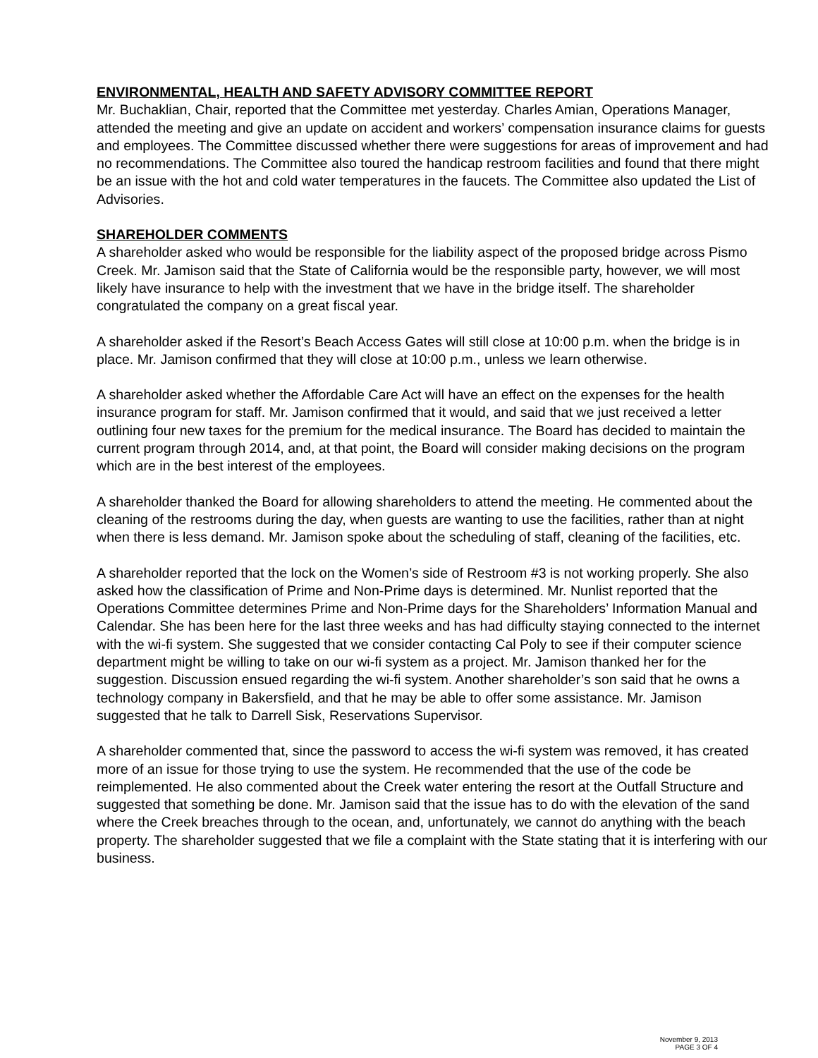ENVIRONMENTAL, HEALTH AND SAFETY ADVISORY COMMITTEE REPORT
Mr. Buchaklian, Chair, reported that the Committee met yesterday. Charles Amian, Operations Manager, attended the meeting and give an update on accident and workers’ compensation insurance claims for guests and employees. The Committee discussed whether there were suggestions for areas of improvement and had no recommendations. The Committee also toured the handicap restroom facilities and found that there might be an issue with the hot and cold water temperatures in the faucets. The Committee also updated the List of Advisories.
SHAREHOLDER COMMENTS
A shareholder asked who would be responsible for the liability aspect of the proposed bridge across Pismo Creek. Mr. Jamison said that the State of California would be the responsible party, however, we will most likely have insurance to help with the investment that we have in the bridge itself. The shareholder congratulated the company on a great fiscal year.
A shareholder asked if the Resort’s Beach Access Gates will still close at 10:00 p.m. when the bridge is in place. Mr. Jamison confirmed that they will close at 10:00 p.m., unless we learn otherwise.
A shareholder asked whether the Affordable Care Act will have an effect on the expenses for the health insurance program for staff. Mr. Jamison confirmed that it would, and said that we just received a letter outlining four new taxes for the premium for the medical insurance. The Board has decided to maintain the current program through 2014, and, at that point, the Board will consider making decisions on the program which are in the best interest of the employees.
A shareholder thanked the Board for allowing shareholders to attend the meeting. He commented about the cleaning of the restrooms during the day, when guests are wanting to use the facilities, rather than at night when there is less demand. Mr. Jamison spoke about the scheduling of staff, cleaning of the facilities, etc.
A shareholder reported that the lock on the Women’s side of Restroom #3 is not working properly. She also asked how the classification of Prime and Non-Prime days is determined. Mr. Nunlist reported that the Operations Committee determines Prime and Non-Prime days for the Shareholders’ Information Manual and Calendar. She has been here for the last three weeks and has had difficulty staying connected to the internet with the wi-fi system. She suggested that we consider contacting Cal Poly to see if their computer science department might be willing to take on our wi-fi system as a project. Mr. Jamison thanked her for the suggestion. Discussion ensued regarding the wi-fi system. Another shareholder’s son said that he owns a technology company in Bakersfield, and that he may be able to offer some assistance. Mr. Jamison suggested that he talk to Darrell Sisk, Reservations Supervisor.
A shareholder commented that, since the password to access the wi-fi system was removed, it has created more of an issue for those trying to use the system. He recommended that the use of the code be reimplemented. He also commented about the Creek water entering the resort at the Outfall Structure and suggested that something be done. Mr. Jamison said that the issue has to do with the elevation of the sand where the Creek breaches through to the ocean, and, unfortunately, we cannot do anything with the beach property. The shareholder suggested that we file a complaint with the State stating that it is interfering with our business.
November 9, 2013
PAGE 3 OF 4